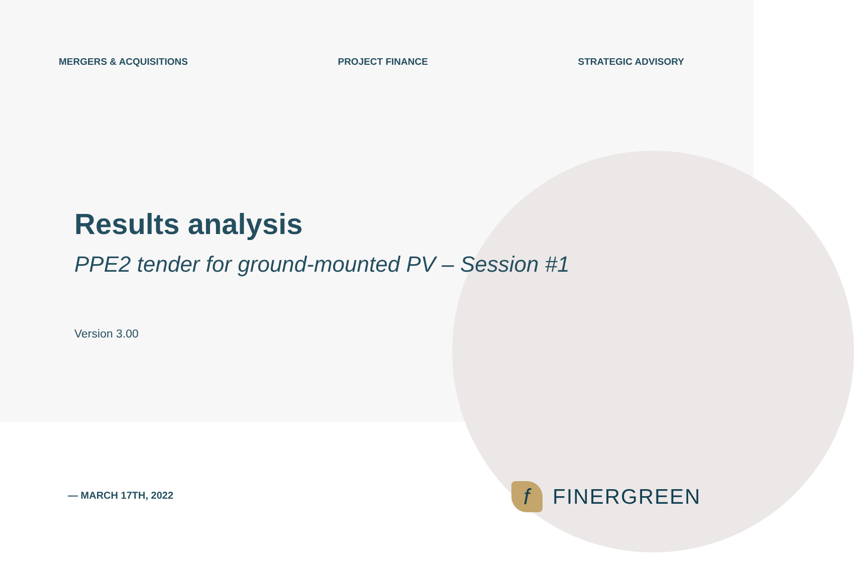MERGERS & ACQUISITIONS PROJECT FINANCE STRATEGIC ADVISORY
Results analysis
PPE2 tender for ground-mounted PV – Session #1
Version 3.00
— MARCH 17TH, 2022
f
FINERGREEN